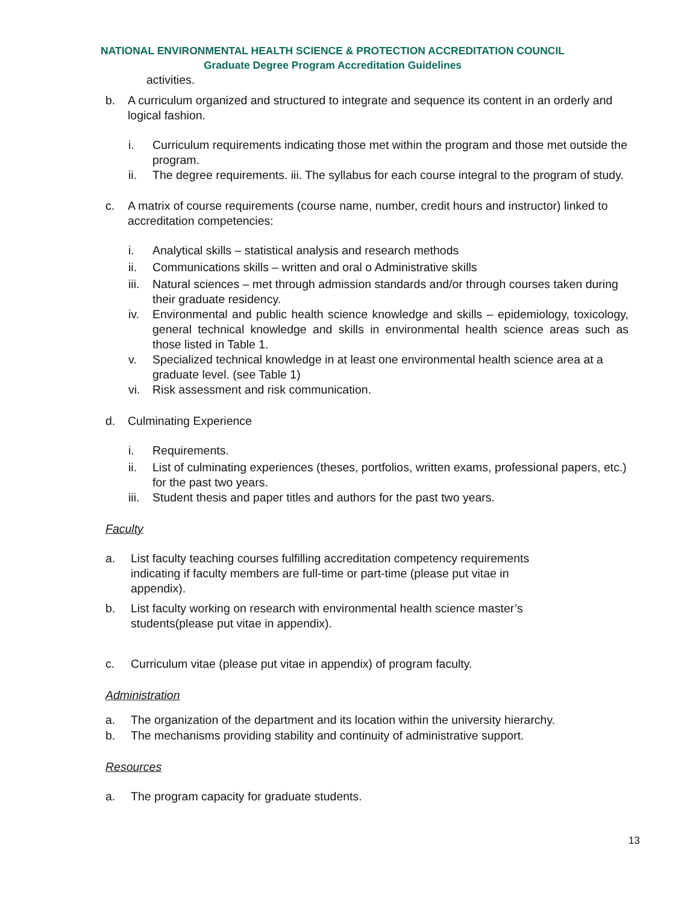NATIONAL ENVIRONMENTAL HEALTH SCIENCE & PROTECTION ACCREDITATION COUNCIL
Graduate Degree Program Accreditation Guidelines
activities.
b. A curriculum organized and structured to integrate and sequence its content in an orderly and logical fashion.
i. Curriculum requirements indicating those met within the program and those met outside the program.
ii. The degree requirements. iii. The syllabus for each course integral to the program of study.
c. A matrix of course requirements (course name, number, credit hours and instructor) linked to accreditation competencies:
i. Analytical skills – statistical analysis and research methods
ii. Communications skills – written and oral o Administrative skills
iii. Natural sciences – met through admission standards and/or through courses taken during their graduate residency.
iv. Environmental and public health science knowledge and skills – epidemiology, toxicology, general technical knowledge and skills in environmental health science areas such as those listed in Table 1.
v. Specialized technical knowledge in at least one environmental health science area at a graduate level. (see Table 1)
vi. Risk assessment and risk communication.
d. Culminating Experience
i. Requirements.
ii. List of culminating experiences (theses, portfolios, written exams, professional papers, etc.) for the past two years.
iii. Student thesis and paper titles and authors for the past two years.
Faculty
a. List faculty teaching courses fulfilling accreditation competency requirements indicating if faculty members are full-time or part-time (please put vitae in appendix).
b. List faculty working on research with environmental health science master’s students(please put vitae in appendix).
c. Curriculum vitae (please put vitae in appendix) of program faculty.
Administration
a. The organization of the department and its location within the university hierarchy.
b. The mechanisms providing stability and continuity of administrative support.
Resources
a. The program capacity for graduate students.
13